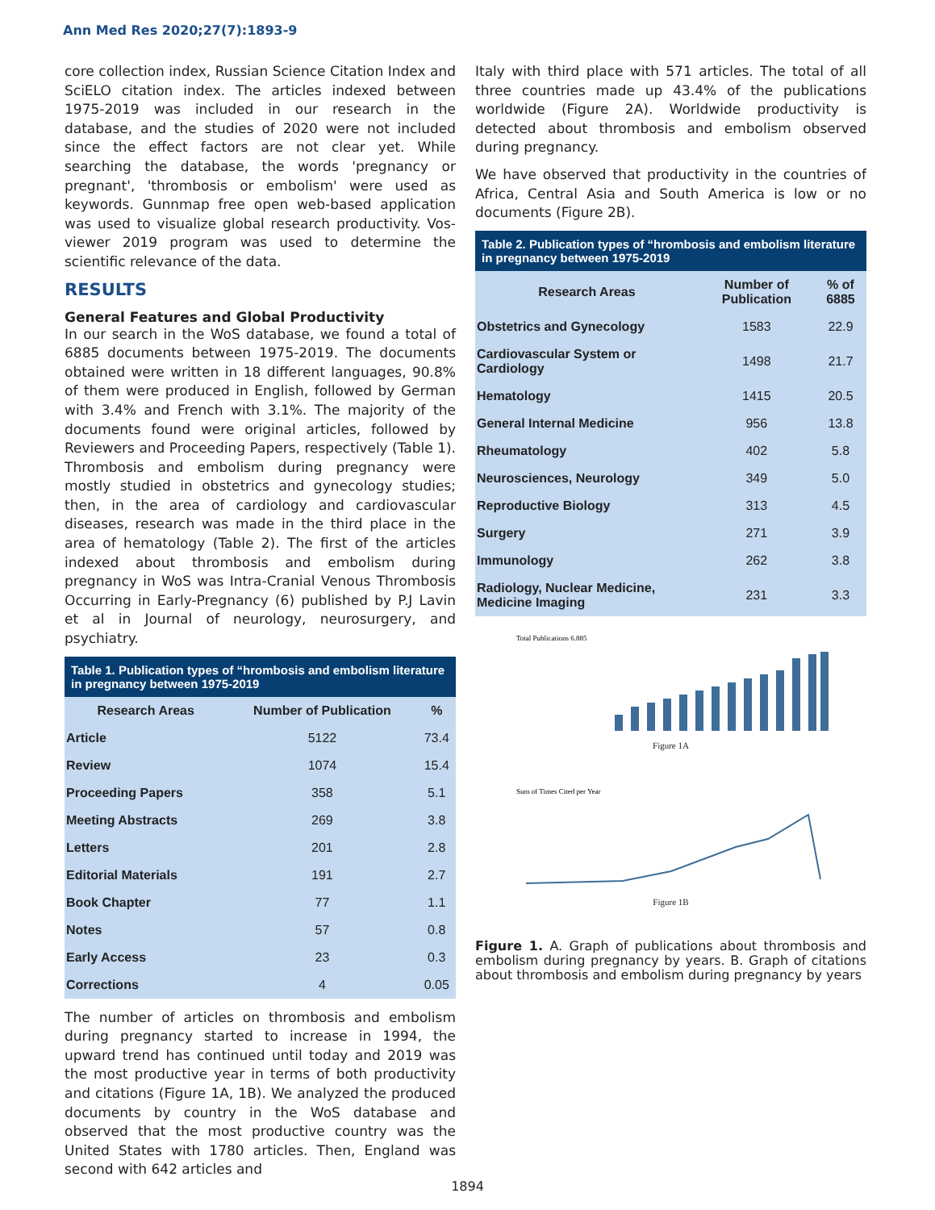Ann Med Res 2020;27(7):1893-9
core collection index, Russian Science Citation Index and SciELO citation index. The articles indexed between 1975-2019 was included in our research in the database, and the studies of 2020 were not included since the effect factors are not clear yet. While searching the database, the words 'pregnancy or pregnant', 'thrombosis or embolism' were used as keywords. Gunnmap free open web-based application was used to visualize global research productivity. Vos-viewer 2019 program was used to determine the scientific relevance of the data.
RESULTS
General Features and Global Productivity
In our search in the WoS database, we found a total of 6885 documents between 1975-2019. The documents obtained were written in 18 different languages, 90.8% of them were produced in English, followed by German with 3.4% and French with 3.1%. The majority of the documents found were original articles, followed by Reviewers and Proceeding Papers, respectively (Table 1). Thrombosis and embolism during pregnancy were mostly studied in obstetrics and gynecology studies; then, in the area of cardiology and cardiovascular diseases, research was made in the third place in the area of hematology (Table 2). The first of the articles indexed about thrombosis and embolism during pregnancy in WoS was Intra-Cranial Venous Thrombosis Occurring in Early-Pregnancy (6) published by P.J Lavin et al in Journal of neurology, neurosurgery, and psychiatry.
Table 1. Publication types of “hrombosis and embolism literature in pregnancy between 1975-2019
| Research Areas | Number of Publication | % |
| --- | --- | --- |
| Article | 5122 | 73.4 |
| Review | 1074 | 15.4 |
| Proceeding Papers | 358 | 5.1 |
| Meeting Abstracts | 269 | 3.8 |
| Letters | 201 | 2.8 |
| Editorial Materials | 191 | 2.7 |
| Book Chapter | 77 | 1.1 |
| Notes | 57 | 0.8 |
| Early Access | 23 | 0.3 |
| Corrections | 4 | 0.05 |
The number of articles on thrombosis and embolism during pregnancy started to increase in 1994, the upward trend has continued until today and 2019 was the most productive year in terms of both productivity and citations (Figure 1A, 1B). We analyzed the produced documents by country in the WoS database and observed that the most productive country was the United States with 1780 articles. Then, England was second with 642 articles and
Italy with third place with 571 articles. The total of all three countries made up 43.4% of the publications worldwide (Figure 2A). Worldwide productivity is detected about thrombosis and embolism observed during pregnancy.
We have observed that productivity in the countries of Africa, Central Asia and South America is low or no documents (Figure 2B).
Table 2. Publication types of “hrombosis and embolism literature in pregnancy between 1975-2019
| Research Areas | Number of Publication | % of 6885 |
| --- | --- | --- |
| Obstetrics and Gynecology | 1583 | 22.9 |
| Cardiovascular System or Cardiology | 1498 | 21.7 |
| Hematology | 1415 | 20.5 |
| General Internal Medicine | 956 | 13.8 |
| Rheumatology | 402 | 5.8 |
| Neurosciences, Neurology | 349 | 5.0 |
| Reproductive Biology | 313 | 4.5 |
| Surgery | 271 | 3.9 |
| Immunology | 262 | 3.8 |
| Radiology, Nuclear Medicine, Medicine Imaging | 231 | 3.3 |
Total Publications 6.885
Figure 1A
Sum of Times Cited per Year
Figure 1B
Figure 1. A. Graph of publications about thrombosis and embolism during pregnancy by years. B. Graph of citations about thrombosis and embolism during pregnancy by years
1894